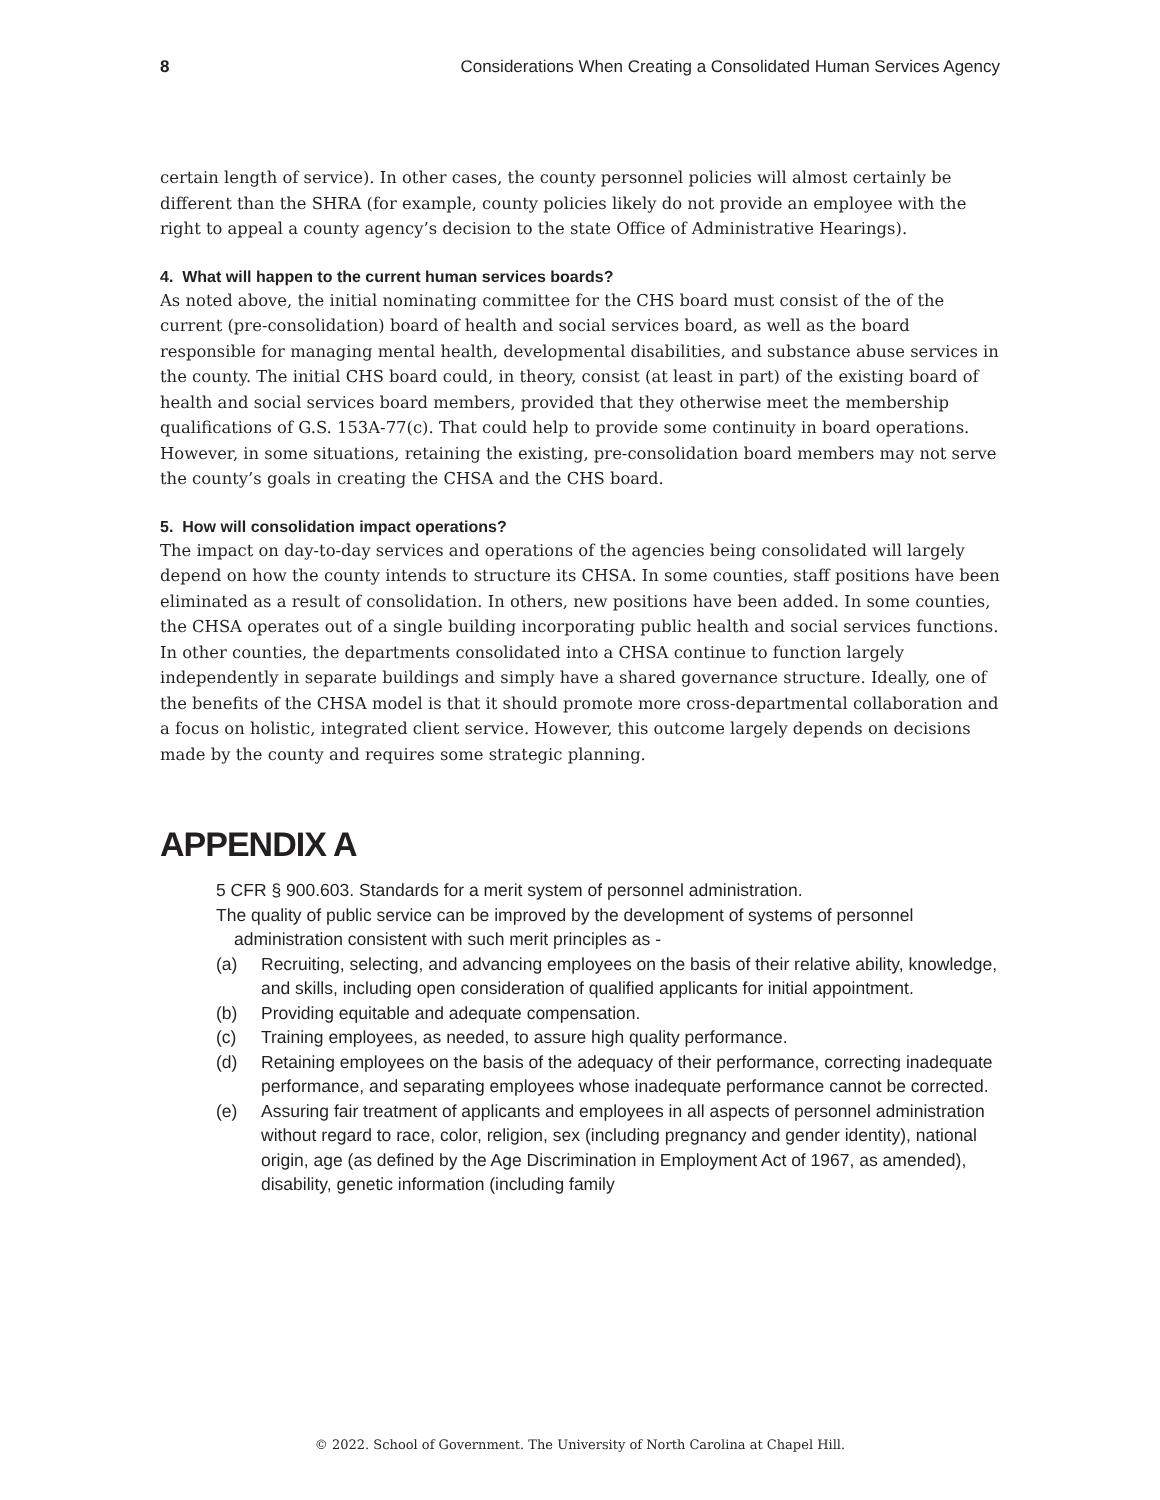8 Considerations When Creating a Consolidated Human Services Agency
certain length of service). In other cases, the county personnel policies will almost certainly be different than the SHRA (for example, county policies likely do not provide an employee with the right to appeal a county agency’s decision to the state Office of Administrative Hearings).
4. What will happen to the current human services boards?
As noted above, the initial nominating committee for the CHS board must consist of the of the current (pre-consolidation) board of health and social services board, as well as the board responsible for managing mental health, developmental disabilities, and substance abuse services in the county. The initial CHS board could, in theory, consist (at least in part) of the existing board of health and social services board members, provided that they otherwise meet the membership qualifications of G.S. 153A-77(c). That could help to provide some continuity in board operations. However, in some situations, retaining the existing, pre-consolidation board members may not serve the county’s goals in creating the CHSA and the CHS board.
5. How will consolidation impact operations?
The impact on day-to-day services and operations of the agencies being consolidated will largely depend on how the county intends to structure its CHSA. In some counties, staff positions have been eliminated as a result of consolidation. In others, new positions have been added. In some counties, the CHSA operates out of a single building incorporating public health and social services functions. In other counties, the departments consolidated into a CHSA continue to function largely independently in separate buildings and simply have a shared governance structure. Ideally, one of the benefits of the CHSA model is that it should promote more cross-departmental collaboration and a focus on holistic, integrated client service. However, this outcome largely depends on decisions made by the county and requires some strategic planning.
APPENDIX A
5 CFR § 900.603. Standards for a merit system of personnel administration.
The quality of public service can be improved by the development of systems of personnel administration consistent with such merit principles as -
(a) Recruiting, selecting, and advancing employees on the basis of their relative ability, knowledge, and skills, including open consideration of qualified applicants for initial appointment.
(b) Providing equitable and adequate compensation.
(c) Training employees, as needed, to assure high quality performance.
(d) Retaining employees on the basis of the adequacy of their performance, correcting inadequate performance, and separating employees whose inadequate performance cannot be corrected.
(e) Assuring fair treatment of applicants and employees in all aspects of personnel administration without regard to race, color, religion, sex (including pregnancy and gender identity), national origin, age (as defined by the Age Discrimination in Employment Act of 1967, as amended), disability, genetic information (including family
© 2022. School of Government. The University of North Carolina at Chapel Hill.